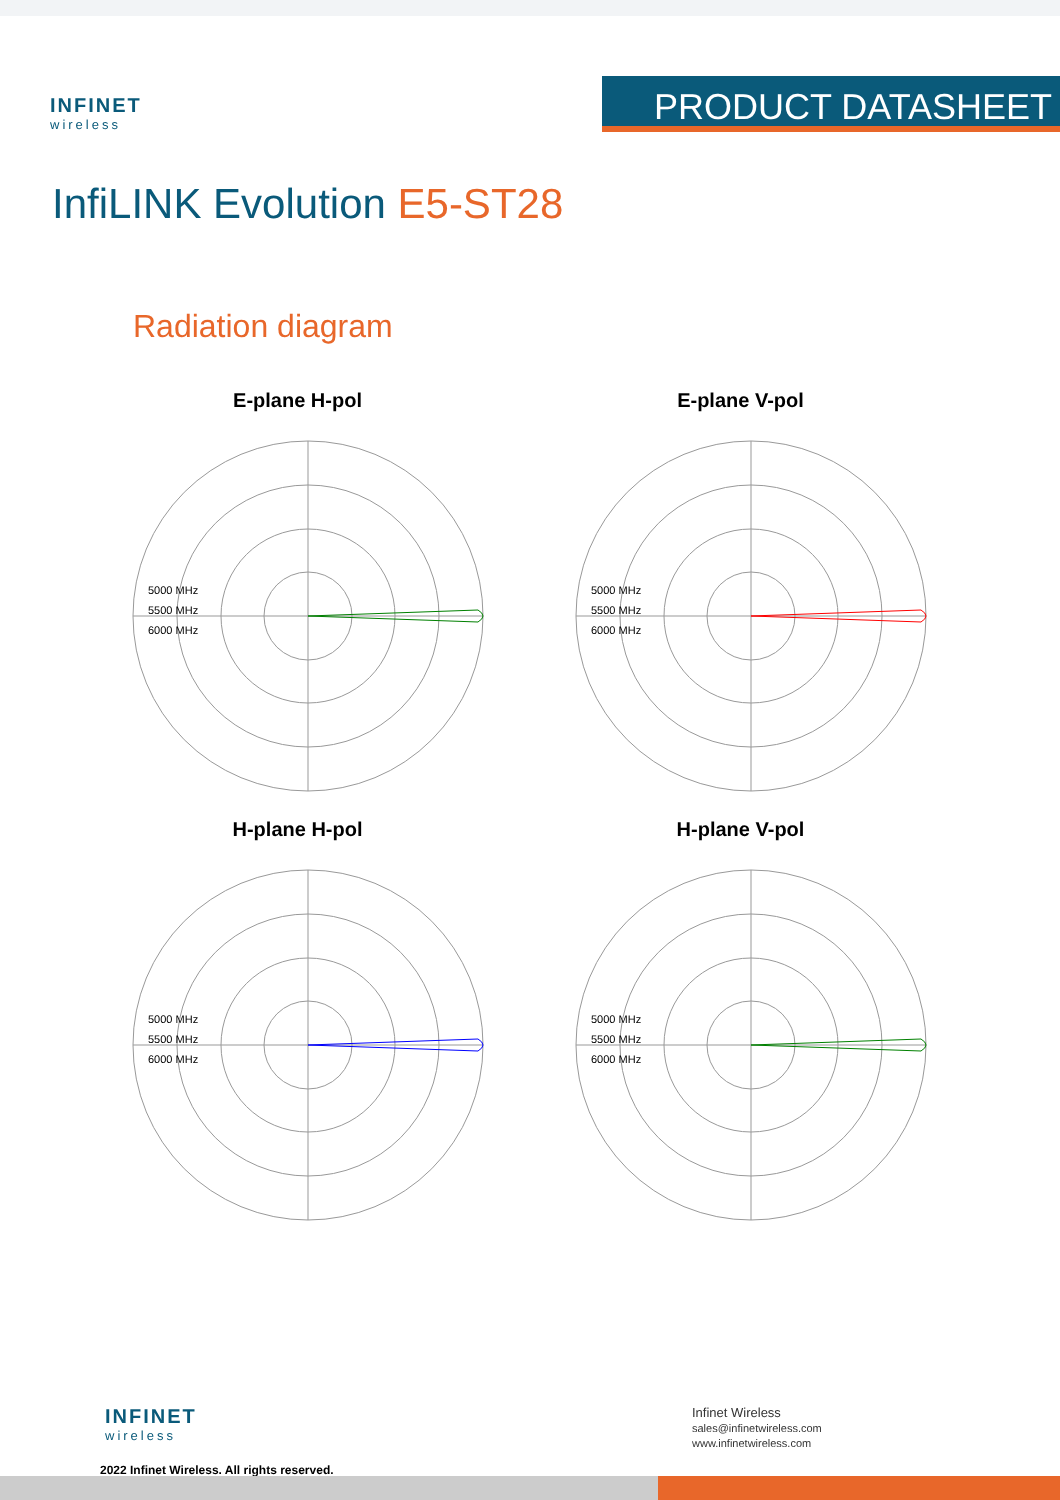INFINET
wireless
PRODUCT DATASHEET
InfiLINK Evolution E5-ST28
Radiation diagram
E-plane H-pol
5000 MHz
5500 MHz
6000 MHz
E-plane V-pol
5000 MHz
5500 MHz
6000 MHz
H-plane H-pol
5000 MHz
5500 MHz
6000 MHz
H-plane V-pol
5000 MHz
5500 MHz
6000 MHz
INFINET
wireless
2022 Infinet Wireless. All rights reserved.
Infinet Wireless
sales@infinetwireless.com
www.infinetwireless.com